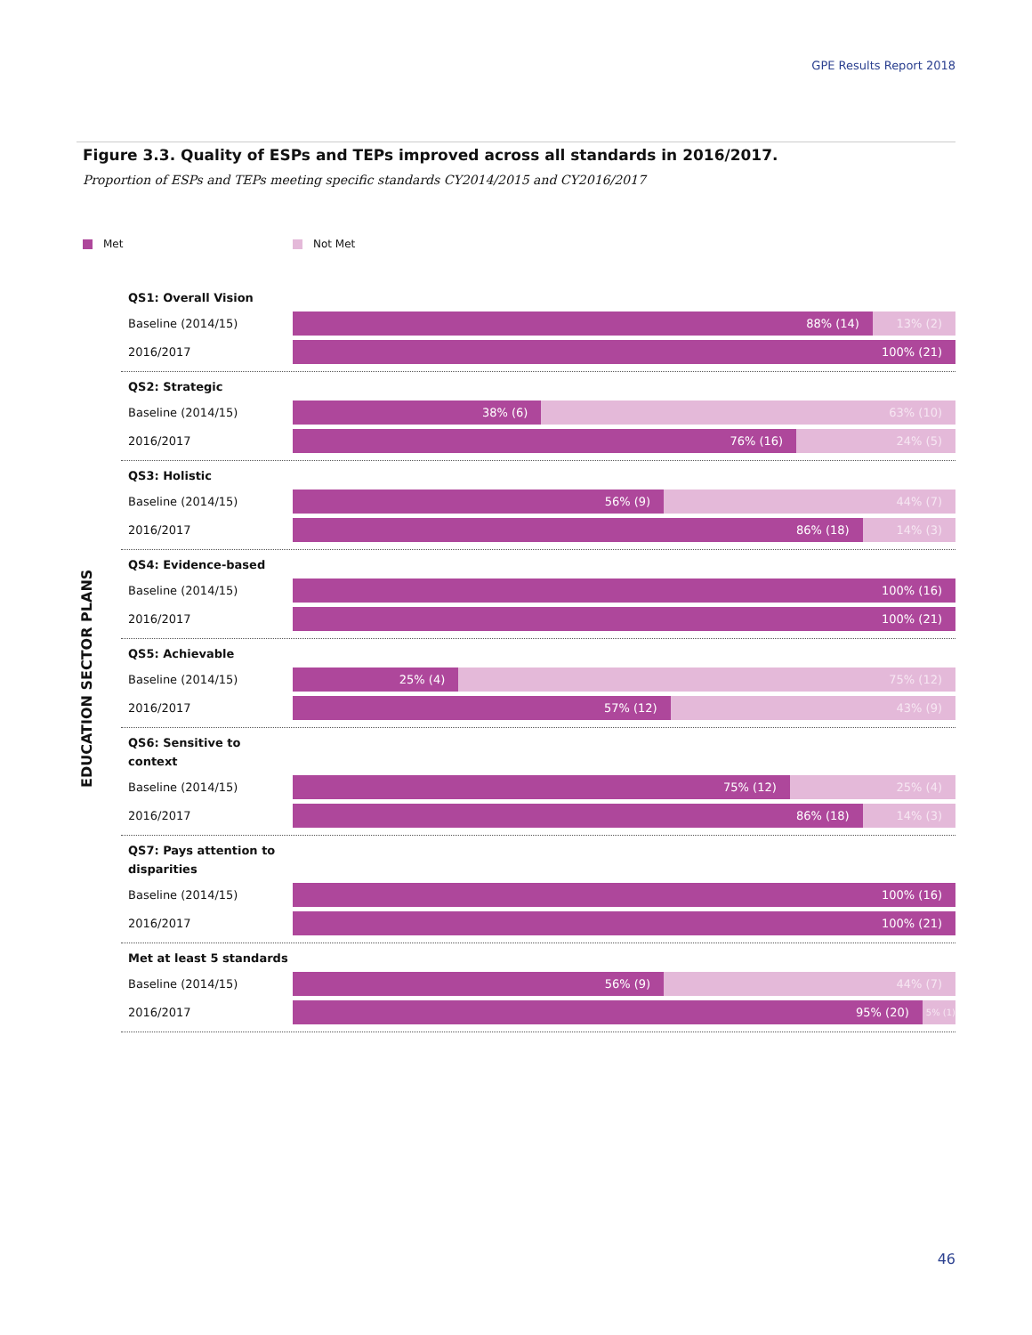GPE Results Report 2018
Figure 3.3. Quality of ESPs and TEPs improved across all standards in 2016/2017.
Proportion of ESPs and TEPs meeting specific standards CY2014/2015 and CY2016/2017
Met Not Met
EDUCATION SECTOR PLANS
QS1: Overall Vision
Baseline (2014/15)
88% (14) 13% (2)
2016/2017
100% (21)
QS2: Strategic
Baseline (2014/15)
38% (6) 63% (10)
2016/2017
76% (16) 24% (5)
QS3: Holistic
Baseline (2014/15)
56% (9) 44% (7)
2016/2017
86% (18) 14% (3)
QS4: Evidence-based
Baseline (2014/15)
100% (16)
2016/2017
100% (21)
QS5: Achievable
Baseline (2014/15)
25% (4) 75% (12)
2016/2017
57% (12) 43% (9)
QS6: Sensitive to context
Baseline (2014/15)
75% (12) 25% (4)
2016/2017
86% (18) 14% (3)
QS7: Pays attention to disparities
Baseline (2014/15)
100% (16)
2016/2017
100% (21)
Met at least 5 standards
Baseline (2014/15)
56% (9) 44% (7)
2016/2017
95% (20)
5% (1)
46